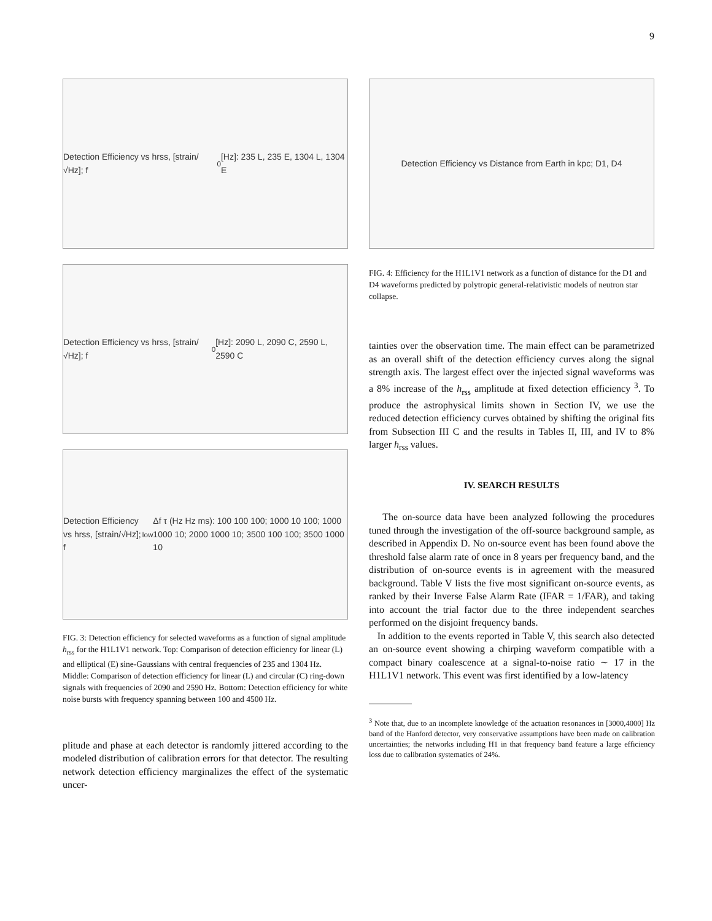9
Detection Efficiency vs hrss, [strain/√Hz]; f<sub>0</sub> [Hz]: 235 L, 235 E, 1304 L, 1304 E
Detection Efficiency vs hrss, [strain/√Hz]; f<sub>0</sub> [Hz]: 2090 L, 2090 C, 2590 L, 2590 C
Detection Efficiency vs hrss, [strain/√Hz]; f<sub>low</sub> Δf τ (Hz Hz ms): 100 100 100; 1000 10 100; 1000 1000 10; 2000 1000 10; 3500 100 100; 3500 1000 10
FIG. 3: Detection efficiency for selected waveforms as a function of signal amplitude h<sub>rss</sub> for the H1L1V1 network. Top: Comparison of detection efficiency for linear (L) and elliptical (E) sine-Gaussians with central frequencies of 235 and 1304 Hz. Middle: Comparison of detection efficiency for linear (L) and circular (C) ring-down signals with frequencies of 2090 and 2590 Hz. Bottom: Detection efficiency for white noise bursts with frequency spanning between 100 and 4500 Hz.
plitude and phase at each detector is randomly jittered according to the modeled distribution of calibration errors for that detector. The resulting network detection efficiency marginalizes the effect of the systematic uncer-
Detection Efficiency vs Distance from Earth in kpc; D1, D4
FIG. 4: Efficiency for the H1L1V1 network as a function of distance for the D1 and D4 waveforms predicted by polytropic general-relativistic models of neutron star collapse.
tainties over the observation time. The main effect can be parametrized as an overall shift of the detection efficiency curves along the signal strength axis. The largest effect over the injected signal waveforms was a 8% increase of the h<sub>rss</sub> amplitude at fixed detection efficiency <sup>3</sup>. To produce the astrophysical limits shown in Section IV, we use the reduced detection efficiency curves obtained by shifting the original fits from Subsection III C and the results in Tables II, III, and IV to 8% larger h<sub>rss</sub> values.
IV. SEARCH RESULTS
The on-source data have been analyzed following the procedures tuned through the investigation of the off-source background sample, as described in Appendix D. No on-source event has been found above the threshold false alarm rate of once in 8 years per frequency band, and the distribution of on-source events is in agreement with the measured background. Table V lists the five most significant on-source events, as ranked by their Inverse False Alarm Rate (IFAR = 1/FAR), and taking into account the trial factor due to the three independent searches performed on the disjoint frequency bands.
In addition to the events reported in Table V, this search also detected an on-source event showing a chirping waveform compatible with a compact binary coalescence at a signal-to-noise ratio ∼ 17 in the H1L1V1 network. This event was first identified by a low-latency
<sup>3</sup> Note that, due to an incomplete knowledge of the actuation resonances in [3000,4000] Hz band of the Hanford detector, very conservative assumptions have been made on calibration uncertainties; the networks including H1 in that frequency band feature a large efficiency loss due to calibration systematics of 24%.